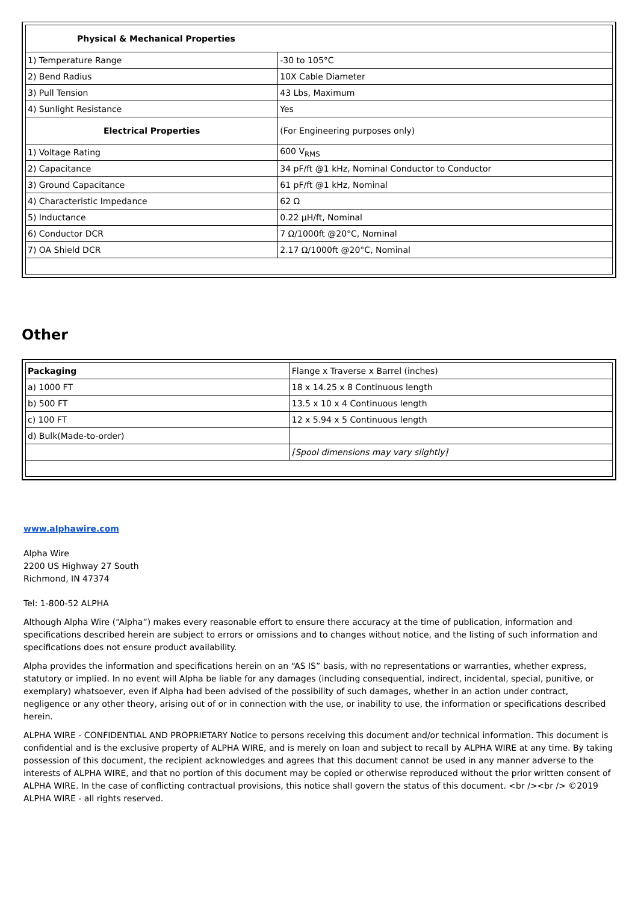| Physical & Mechanical Properties | |
| --- | --- |
| 1) Temperature Range | -30 to 105°C |
| 2) Bend Radius | 10X Cable Diameter |
| 3) Pull Tension | 43 Lbs, Maximum |
| 4) Sunlight Resistance | Yes |
| Electrical Properties | (For Engineering purposes only) |
| 1) Voltage Rating | 600 V<sub>RMS</sub> |
| 2) Capacitance | 34 pF/ft @1 kHz, Nominal Conductor to Conductor |
| 3) Ground Capacitance | 61 pF/ft @1 kHz, Nominal |
| 4) Characteristic Impedance | 62 Ω |
| 5) Inductance | 0.22 µH/ft, Nominal |
| 6) Conductor DCR | 7 Ω/1000ft @20°C, Nominal |
| 7) OA Shield DCR | 2.17 Ω/1000ft @20°C, Nominal |
Other
| Packaging | Flange x Traverse x Barrel (inches) |
| a) 1000 FT | 18 x 14.25 x 8 Continuous length |
| b) 500 FT | 13.5 x 10 x 4 Continuous length |
| c) 100 FT | 12 x 5.94 x 5 Continuous length |
| d) Bulk(Made-to-order) | |
| | [Spool dimensions may vary slightly] |
www.alphawire.com
Alpha Wire
2200 US Highway 27 South
Richmond, IN 47374
Tel: 1-800-52 ALPHA
Although Alpha Wire (“Alpha”) makes every reasonable effort to ensure there accuracy at the time of publication, information and specifications described herein are subject to errors or omissions and to changes without notice, and the listing of such information and specifications does not ensure product availability.
Alpha provides the information and specifications herein on an “AS IS” basis, with no representations or warranties, whether express, statutory or implied. In no event will Alpha be liable for any damages (including consequential, indirect, incidental, special, punitive, or exemplary) whatsoever, even if Alpha had been advised of the possibility of such damages, whether in an action under contract, negligence or any other theory, arising out of or in connection with the use, or inability to use, the information or specifications described herein.
ALPHA WIRE - CONFIDENTIAL AND PROPRIETARY Notice to persons receiving this document and/or technical information. This document is confidential and is the exclusive property of ALPHA WIRE, and is merely on loan and subject to recall by ALPHA WIRE at any time. By taking possession of this document, the recipient acknowledges and agrees that this document cannot be used in any manner adverse to the interests of ALPHA WIRE, and that no portion of this document may be copied or otherwise reproduced without the prior written consent of ALPHA WIRE. In the case of conflicting contractual provisions, this notice shall govern the status of this document. <br /><br /> ©2019 ALPHA WIRE - all rights reserved.